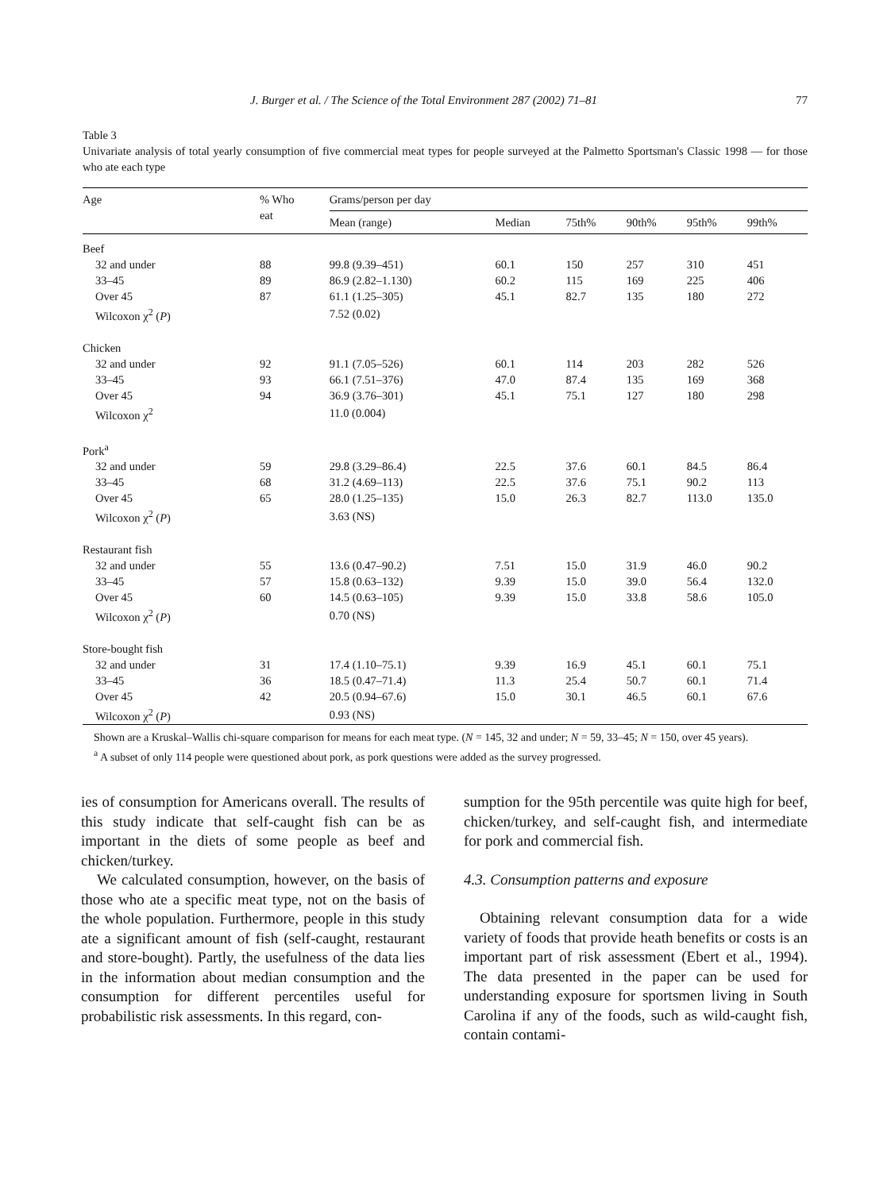J. Burger et al. / The Science of the Total Environment 287 (2002) 71–81 77
Table 3
Univariate analysis of total yearly consumption of five commercial meat types for people surveyed at the Palmetto Sportsman's Classic 1998 — for those who ate each type
| Age | % Who eat | Grams/person per day | | | | | |
| --- | --- | --- | --- | --- | --- | --- | --- |
| | | Mean (range) | Median | 75th% | 90th% | 95th% | 99th% |
| Beef | | | | | | | |
| 32 and under | 88 | 99.8 (9.39–451) | 60.1 | 150 | 257 | 310 | 451 |
| 33–45 | 89 | 86.9 (2.82–1.130) | 60.2 | 115 | 169 | 225 | 406 |
| Over 45 | 87 | 61.1 (1.25–305) | 45.1 | 82.7 | 135 | 180 | 272 |
| Wilcoxon χ<sup>2</sup> ( P ) | | 7.52 (0.02) | | | | | |
| Chicken | | | | | | | |
| 32 and under | 92 | 91.1 (7.05–526) | 60.1 | 114 | 203 | 282 | 526 |
| 33–45 | 93 | 66.1 (7.51–376) | 47.0 | 87.4 | 135 | 169 | 368 |
| Over 45 | 94 | 36.9 (3.76–301) | 45.1 | 75.1 | 127 | 180 | 298 |
| Wilcoxon χ<sup>2</sup> | | 11.0 (0.004) | | | | | |
| Pork<sup>a</sup> | | | | | | | |
| 32 and under | 59 | 29.8 (3.29–86.4) | 22.5 | 37.6 | 60.1 | 84.5 | 86.4 |
| 33–45 | 68 | 31.2 (4.69–113) | 22.5 | 37.6 | 75.1 | 90.2 | 113 |
| Over 45 | 65 | 28.0 (1.25–135) | 15.0 | 26.3 | 82.7 | 113.0 | 135.0 |
| Wilcoxon χ<sup>2</sup> ( P ) | | 3.63 (NS) | | | | | |
| Restaurant fish | | | | | | | |
| 32 and under | 55 | 13.6 (0.47–90.2) | 7.51 | 15.0 | 31.9 | 46.0 | 90.2 |
| 33–45 | 57 | 15.8 (0.63–132) | 9.39 | 15.0 | 39.0 | 56.4 | 132.0 |
| Over 45 | 60 | 14.5 (0.63–105) | 9.39 | 15.0 | 33.8 | 58.6 | 105.0 |
| Wilcoxon χ<sup>2</sup> ( P ) | | 0.70 (NS) | | | | | |
| Store-bought fish | | | | | | | |
| 32 and under | 31 | 17.4 (1.10–75.1) | 9.39 | 16.9 | 45.1 | 60.1 | 75.1 |
| 33–45 | 36 | 18.5 (0.47–71.4) | 11.3 | 25.4 | 50.7 | 60.1 | 71.4 |
| Over 45 | 42 | 20.5 (0.94–67.6) | 15.0 | 30.1 | 46.5 | 60.1 | 67.6 |
| Wilcoxon χ<sup>2</sup> ( P ) | | 0.93 (NS) | | | | | |
Shown are a Kruskal–Wallis chi-square comparison for means for each meat type. (N = 145, 32 and under; N = 59, 33–45; N = 150, over 45 years).
<sup>a</sup> A subset of only 114 people were questioned about pork, as pork questions were added as the survey progressed.
ies of consumption for Americans overall. The results of this study indicate that self-caught fish can be as important in the diets of some people as beef and chicken/turkey.
We calculated consumption, however, on the basis of those who ate a specific meat type, not on the basis of the whole population. Furthermore, people in this study ate a significant amount of fish (self-caught, restaurant and store-bought). Partly, the usefulness of the data lies in the information about median consumption and the consumption for different percentiles useful for probabilistic risk assessments. In this regard, con-
sumption for the 95th percentile was quite high for beef, chicken/turkey, and self-caught fish, and intermediate for pork and commercial fish.
4.3. Consumption patterns and exposure
Obtaining relevant consumption data for a wide variety of foods that provide heath benefits or costs is an important part of risk assessment (Ebert et al., 1994). The data presented in the paper can be used for understanding exposure for sportsmen living in South Carolina if any of the foods, such as wild-caught fish, contain contami-